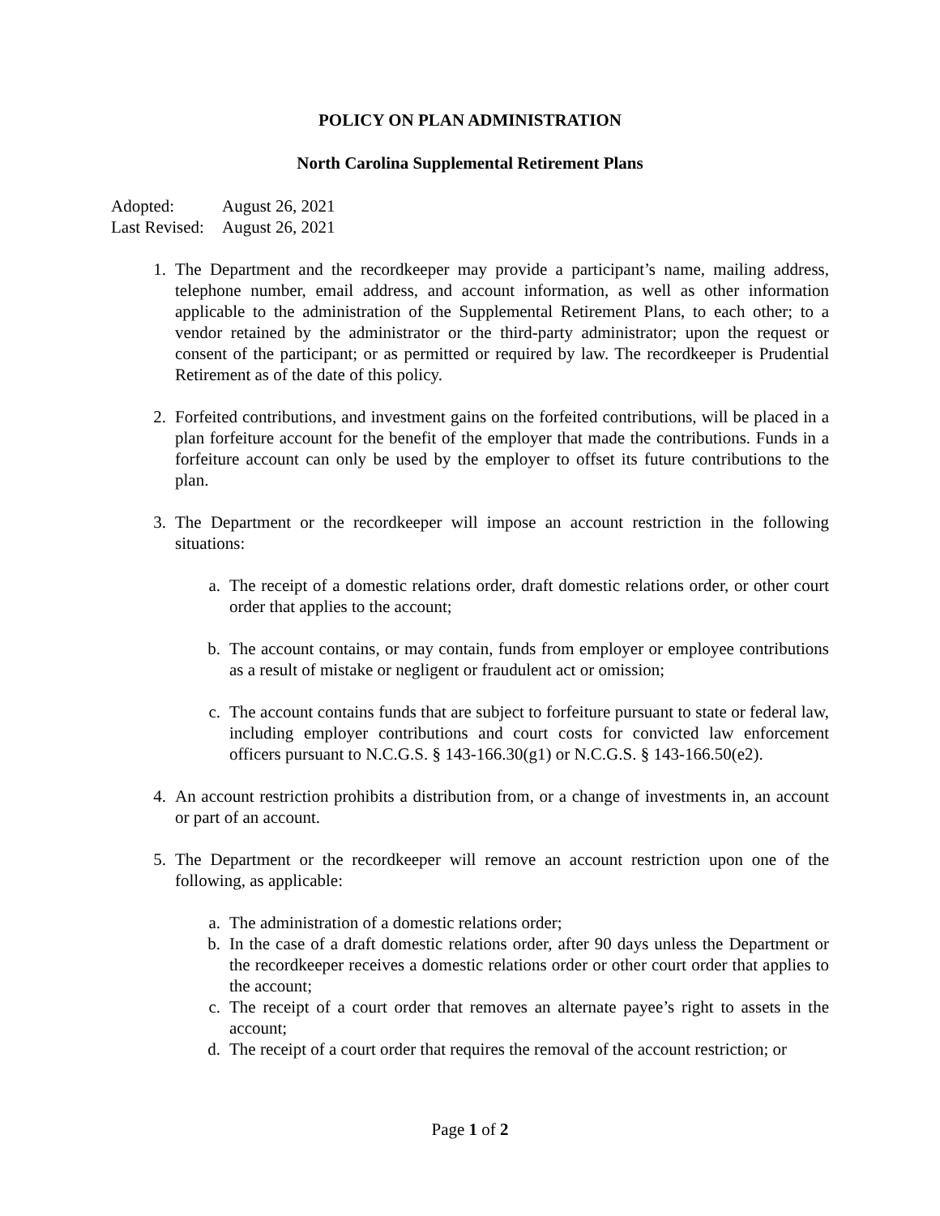POLICY ON PLAN ADMINISTRATION
North Carolina Supplemental Retirement Plans
Adopted: August 26, 2021
Last Revised: August 26, 2021
1. The Department and the recordkeeper may provide a participant’s name, mailing address, telephone number, email address, and account information, as well as other information applicable to the administration of the Supplemental Retirement Plans, to each other; to a vendor retained by the administrator or the third-party administrator; upon the request or consent of the participant; or as permitted or required by law. The recordkeeper is Prudential Retirement as of the date of this policy.
2. Forfeited contributions, and investment gains on the forfeited contributions, will be placed in a plan forfeiture account for the benefit of the employer that made the contributions. Funds in a forfeiture account can only be used by the employer to offset its future contributions to the plan.
3. The Department or the recordkeeper will impose an account restriction in the following situations:
a. The receipt of a domestic relations order, draft domestic relations order, or other court order that applies to the account;
b. The account contains, or may contain, funds from employer or employee contributions as a result of mistake or negligent or fraudulent act or omission;
c. The account contains funds that are subject to forfeiture pursuant to state or federal law, including employer contributions and court costs for convicted law enforcement officers pursuant to N.C.G.S. § 143-166.30(g1) or N.C.G.S. § 143-166.50(e2).
4. An account restriction prohibits a distribution from, or a change of investments in, an account or part of an account.
5. The Department or the recordkeeper will remove an account restriction upon one of the following, as applicable:
a. The administration of a domestic relations order;
b. In the case of a draft domestic relations order, after 90 days unless the Department or the recordkeeper receives a domestic relations order or other court order that applies to the account;
c. The receipt of a court order that removes an alternate payee’s right to assets in the account;
d. The receipt of a court order that requires the removal of the account restriction; or
Page 1 of 2